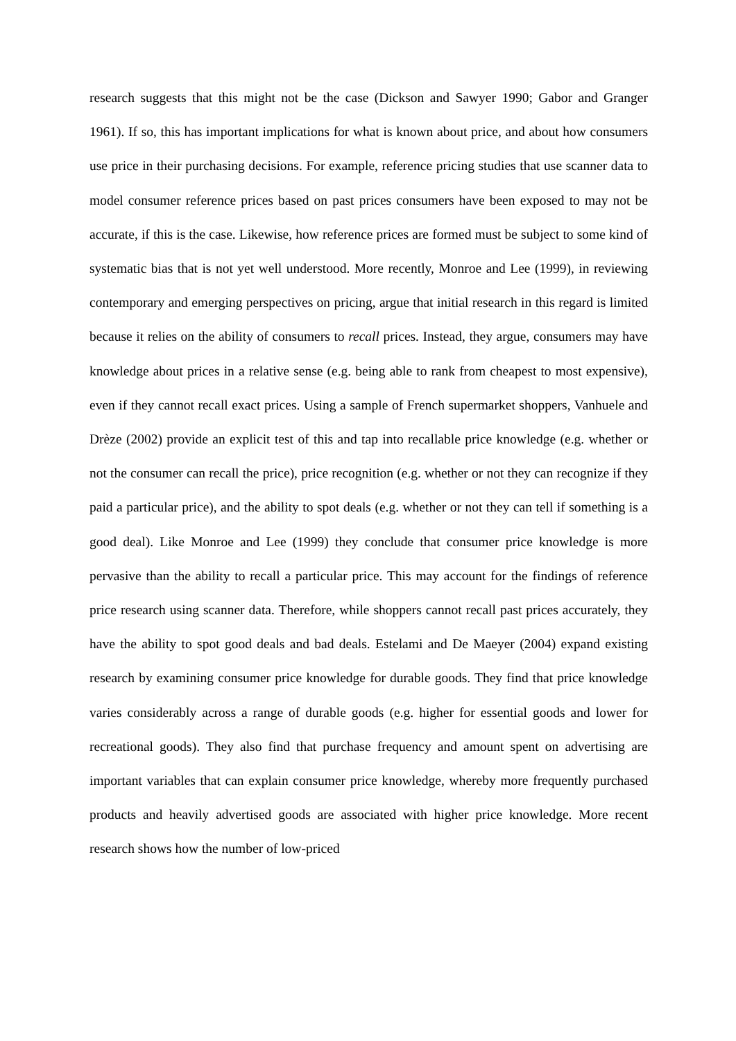research suggests that this might not be the case (Dickson and Sawyer 1990; Gabor and Granger 1961). If so, this has important implications for what is known about price, and about how consumers use price in their purchasing decisions. For example, reference pricing studies that use scanner data to model consumer reference prices based on past prices consumers have been exposed to may not be accurate, if this is the case. Likewise, how reference prices are formed must be subject to some kind of systematic bias that is not yet well understood. More recently, Monroe and Lee (1999), in reviewing contemporary and emerging perspectives on pricing, argue that initial research in this regard is limited because it relies on the ability of consumers to recall prices. Instead, they argue, consumers may have knowledge about prices in a relative sense (e.g. being able to rank from cheapest to most expensive), even if they cannot recall exact prices. Using a sample of French supermarket shoppers, Vanhuele and Drèze (2002) provide an explicit test of this and tap into recallable price knowledge (e.g. whether or not the consumer can recall the price), price recognition (e.g. whether or not they can recognize if they paid a particular price), and the ability to spot deals (e.g. whether or not they can tell if something is a good deal). Like Monroe and Lee (1999) they conclude that consumer price knowledge is more pervasive than the ability to recall a particular price. This may account for the findings of reference price research using scanner data. Therefore, while shoppers cannot recall past prices accurately, they have the ability to spot good deals and bad deals. Estelami and De Maeyer (2004) expand existing research by examining consumer price knowledge for durable goods. They find that price knowledge varies considerably across a range of durable goods (e.g. higher for essential goods and lower for recreational goods). They also find that purchase frequency and amount spent on advertising are important variables that can explain consumer price knowledge, whereby more frequently purchased products and heavily advertised goods are associated with higher price knowledge. More recent research shows how the number of low-priced